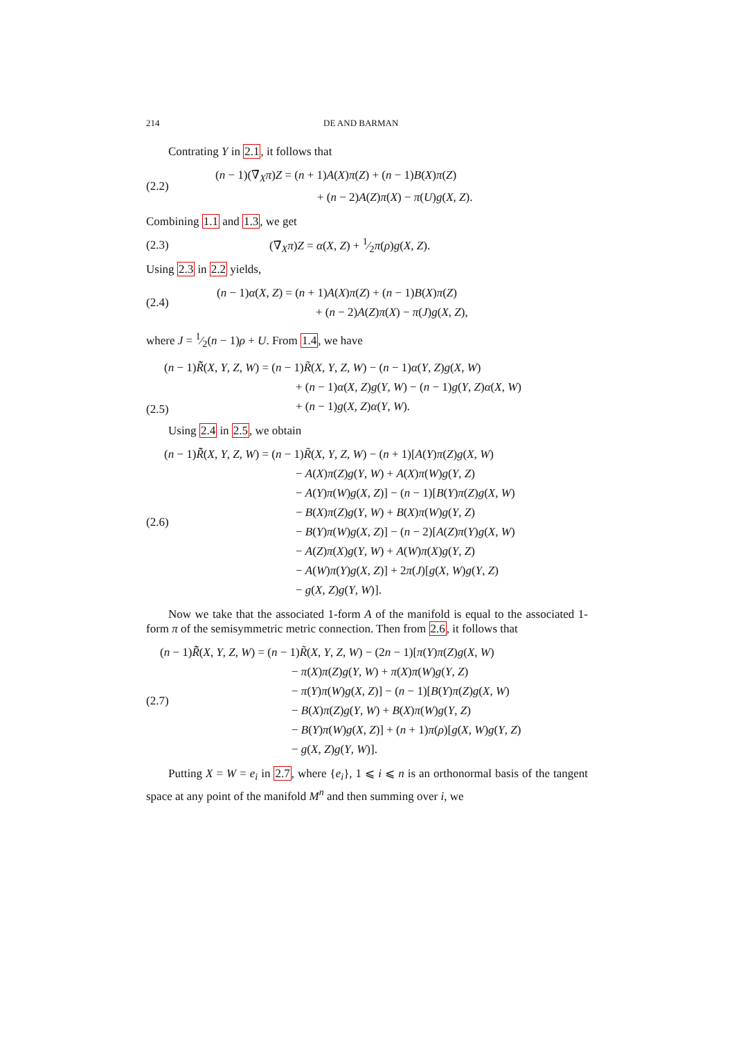214 DE AND BARMAN
Contrating Y in 2.1, it follows that
(2.2)
(n − 1)(∇̄<sub>X</sub>π)Z = (n + 1)A(X)π(Z) + (n − 1)B(X)π(Z)
+ (n − 2)A(Z)π(X) − π(U)g(X, Z).
Combining 1.1 and 1.3, we get
(2.3)
(∇̄<sub>X</sub>π)Z = α(X, Z) + 1⁄2π(ρ)g(X, Z).
Using 2.3 in 2.2 yields,
(2.4)
(n − 1)α(X, Z) = (n + 1)A(X)π(Z) + (n − 1)B(X)π(Z)
+ (n − 2)A(Z)π(X) − π(J)g(X, Z),
where J = 1⁄2(n − 1)ρ + U. From 1.4, we have
(2.5)
(n − 1)R̃̃(X, Y, Z, W) = (n − 1)R̃(X, Y, Z, W) − (n − 1)α(Y, Z)g(X, W)
+ (n − 1)α(X, Z)g(Y, W) − (n − 1)g(Y, Z)α(X, W)
+ (n − 1)g(X, Z)α(Y, W).
Using 2.4 in 2.5, we obtain
(2.6)
(n − 1)R̃̃(X, Y, Z, W) = (n − 1)R̃(X, Y, Z, W) − (n + 1)[A(Y)π(Z)g(X, W)
− A(X)π(Z)g(Y, W) + A(X)π(W)g(Y, Z)
− A(Y)π(W)g(X, Z)] − (n − 1)[B(Y)π(Z)g(X, W)
− B(X)π(Z)g(Y, W) + B(X)π(W)g(Y, Z)
− B(Y)π(W)g(X, Z)] − (n − 2)[A(Z)π(Y)g(X, W)
− A(Z)π(X)g(Y, W) + A(W)π(X)g(Y, Z)
− A(W)π(Y)g(X, Z)] + 2π(J)[g(X, W)g(Y, Z)
− g(X, Z)g(Y, W)].
Now we take that the associated 1-form A of the manifold is equal to the associated 1-form π of the semisymmetric metric connection. Then from 2.6, it follows that
(2.7)
(n − 1)R̃̃(X, Y, Z, W) = (n − 1)R̃(X, Y, Z, W) − (2n − 1)[π(Y)π(Z)g(X, W)
− π(X)π(Z)g(Y, W) + π(X)π(W)g(Y, Z)
− π(Y)π(W)g(X, Z)] − (n − 1)[B(Y)π(Z)g(X, W)
− B(X)π(Z)g(Y, W) + B(X)π(W)g(Y, Z)
− B(Y)π(W)g(X, Z)] + (n + 1)π(ρ)[g(X, W)g(Y, Z)
− g(X, Z)g(Y, W)].
Putting X = W = e<sub>i</sub> in 2.7, where {e<sub>i</sub>}, 1 ⩽ i ⩽ n is an orthonormal basis of the tangent space at any point of the manifold M<sup>n</sup> and then summing over i, we